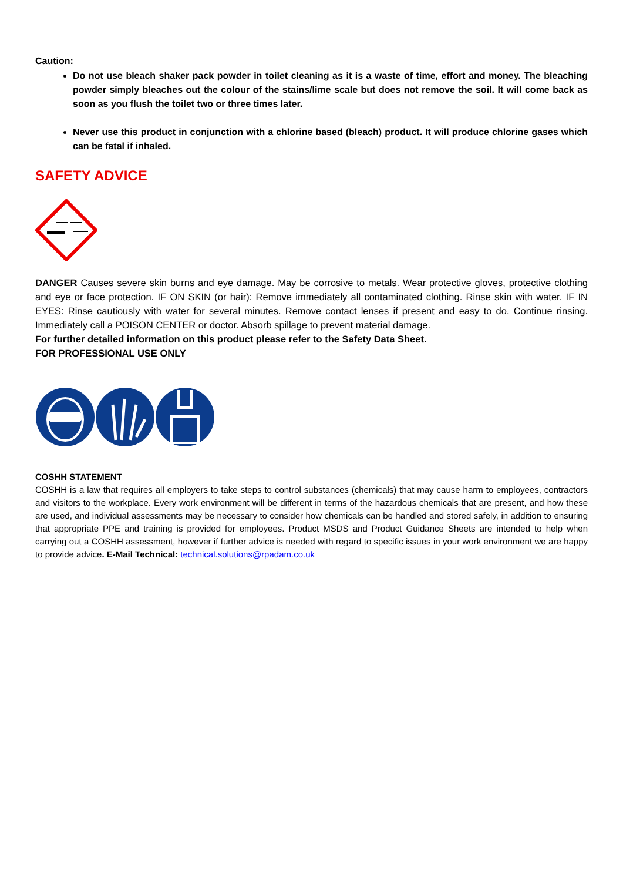Caution:
Do not use bleach shaker pack powder in toilet cleaning as it is a waste of time, effort and money. The bleaching powder simply bleaches out the colour of the stains/lime scale but does not remove the soil. It will come back as soon as you flush the toilet two or three times later.
Never use this product in conjunction with a chlorine based (bleach) product. It will produce chlorine gases which can be fatal if inhaled.
SAFETY ADVICE
DANGER Causes severe skin burns and eye damage. May be corrosive to metals. Wear protective gloves, protective clothing and eye or face protection. IF ON SKIN (or hair): Remove immediately all contaminated clothing. Rinse skin with water. IF IN EYES: Rinse cautiously with water for several minutes. Remove contact lenses if present and easy to do. Continue rinsing. Immediately call a POISON CENTER or doctor. Absorb spillage to prevent material damage.
For further detailed information on this product please refer to the Safety Data Sheet.
FOR PROFESSIONAL USE ONLY
COSHH STATEMENT
COSHH is a law that requires all employers to take steps to control substances (chemicals) that may cause harm to employees, contractors and visitors to the workplace. Every work environment will be different in terms of the hazardous chemicals that are present, and how these are used, and individual assessments may be necessary to consider how chemicals can be handled and stored safely, in addition to ensuring that appropriate PPE and training is provided for employees. Product MSDS and Product Guidance Sheets are intended to help when carrying out a COSHH assessment, however if further advice is needed with regard to specific issues in your work environment we are happy to provide advice. E-Mail Technical: technical.solutions@rpadam.co.uk